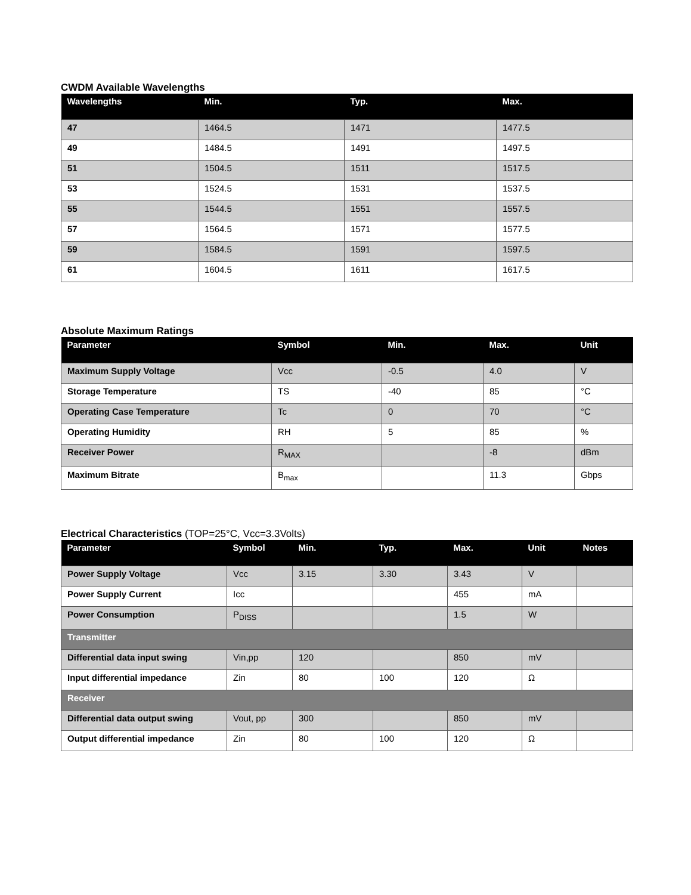CWDM Available Wavelengths
| Wavelengths | Min. | Typ. | Max. |
| --- | --- | --- | --- |
| 47 | 1464.5 | 1471 | 1477.5 |
| 49 | 1484.5 | 1491 | 1497.5 |
| 51 | 1504.5 | 1511 | 1517.5 |
| 53 | 1524.5 | 1531 | 1537.5 |
| 55 | 1544.5 | 1551 | 1557.5 |
| 57 | 1564.5 | 1571 | 1577.5 |
| 59 | 1584.5 | 1591 | 1597.5 |
| 61 | 1604.5 | 1611 | 1617.5 |
Absolute Maximum Ratings
| Parameter | Symbol | Min. | Max. | Unit |
| --- | --- | --- | --- | --- |
| Maximum Supply Voltage | Vcc | -0.5 | 4.0 | V |
| Storage Temperature | TS | -40 | 85 | °C |
| Operating Case Temperature | Tc | 0 | 70 | °C |
| Operating Humidity | RH | 5 | 85 | % |
| Receiver Power | R<sub>MAX</sub> | | -8 | dBm |
| Maximum Bitrate | B<sub>max</sub> | | 11.3 | Gbps |
Electrical Characteristics (TOP=25°C, Vcc=3.3Volts)
| Parameter | Symbol | Min. | Typ. | Max. | Unit | Notes |
| --- | --- | --- | --- | --- | --- | --- |
| Power Supply Voltage | Vcc | 3.15 | 3.30 | 3.43 | V | |
| Power Supply Current | Icc | | | 455 | mA | |
| Power Consumption | P<sub>DISS</sub> | | | 1.5 | W | |
| Transmitter | | | | | | |
| Differential data input swing | Vin,pp | 120 | | 850 | mV | |
| Input differential impedance | Zin | 80 | 100 | 120 | Ω | |
| Receiver | | | | | | |
| Differential data output swing | Vout, pp | 300 | | 850 | mV | |
| Output differential impedance | Zin | 80 | 100 | 120 | Ω | |